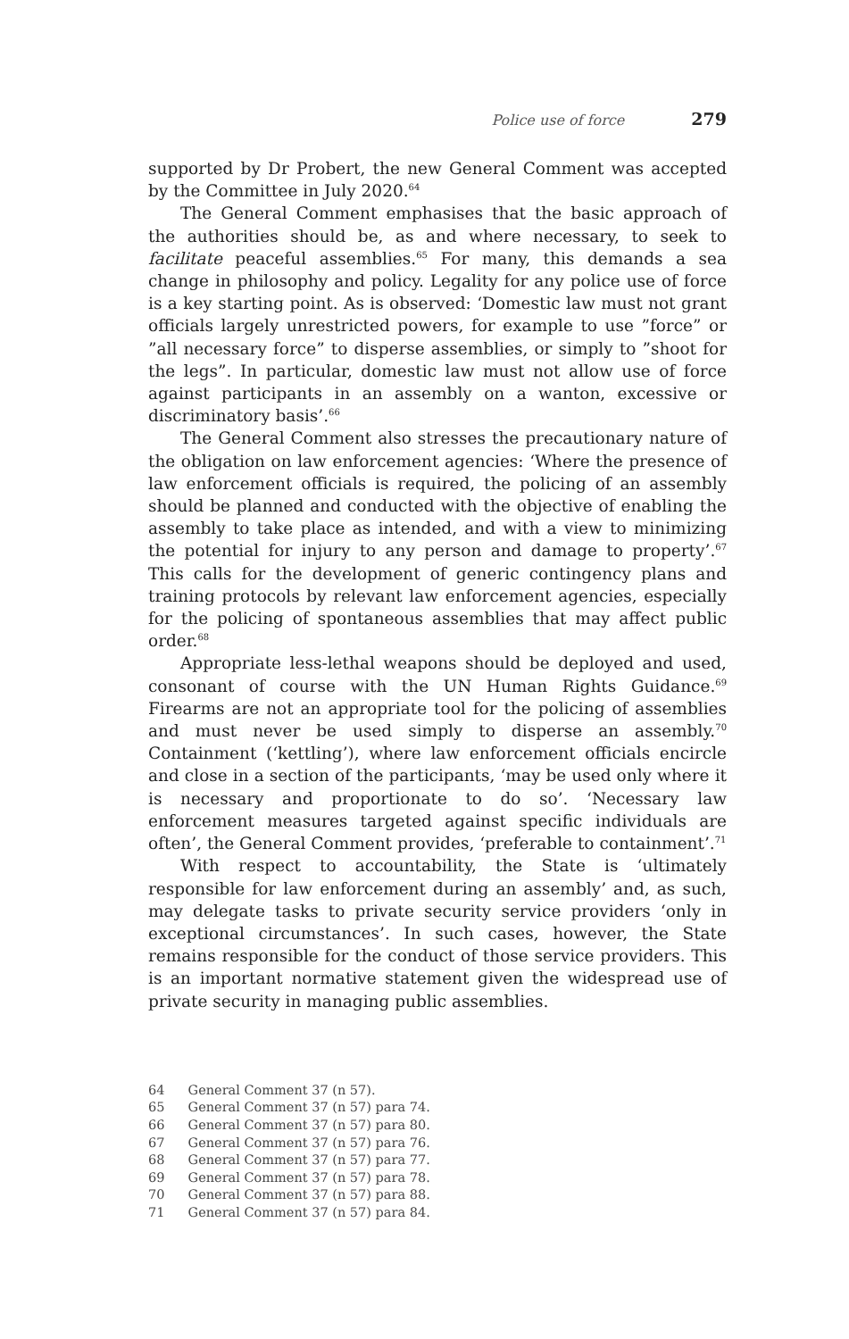Police use of force 279
supported by Dr Probert, the new General Comment was accepted by the Committee in July 2020.<sup>64</sup>
The General Comment emphasises that the basic approach of the authorities should be, as and where necessary, to seek to facilitate peaceful assemblies.<sup>65</sup> For many, this demands a sea change in philosophy and policy. Legality for any police use of force is a key starting point. As is observed: ‘Domestic law must not grant officials largely unrestricted powers, for example to use ”force” or ”all necessary force” to disperse assemblies, or simply to ”shoot for the legs”. In particular, domestic law must not allow use of force against participants in an assembly on a wanton, excessive or discriminatory basis’.<sup>66</sup>
The General Comment also stresses the precautionary nature of the obligation on law enforcement agencies: ‘Where the presence of law enforcement officials is required, the policing of an assembly should be planned and conducted with the objective of enabling the assembly to take place as intended, and with a view to minimizing the potential for injury to any person and damage to property’.<sup>67</sup> This calls for the development of generic contingency plans and training protocols by relevant law enforcement agencies, especially for the policing of spontaneous assemblies that may affect public order.<sup>68</sup>
Appropriate less-lethal weapons should be deployed and used, consonant of course with the UN Human Rights Guidance.<sup>69</sup> Firearms are not an appropriate tool for the policing of assemblies and must never be used simply to disperse an assembly.<sup>70</sup> Containment (‘kettling’), where law enforcement officials encircle and close in a section of the participants, ‘may be used only where it is necessary and proportionate to do so’. ‘Necessary law enforcement measures targeted against specific individuals are often’, the General Comment provides, ‘preferable to containment’.<sup>71</sup>
With respect to accountability, the State is ‘ultimately responsible for law enforcement during an assembly’ and, as such, may delegate tasks to private security service providers ‘only in exceptional circumstances’. In such cases, however, the State remains responsible for the conduct of those service providers. This is an important normative statement given the widespread use of private security in managing public assemblies.
64 General Comment 37 (n 57).
65 General Comment 37 (n 57) para 74.
66 General Comment 37 (n 57) para 80.
67 General Comment 37 (n 57) para 76.
68 General Comment 37 (n 57) para 77.
69 General Comment 37 (n 57) para 78.
70 General Comment 37 (n 57) para 88.
71 General Comment 37 (n 57) para 84.